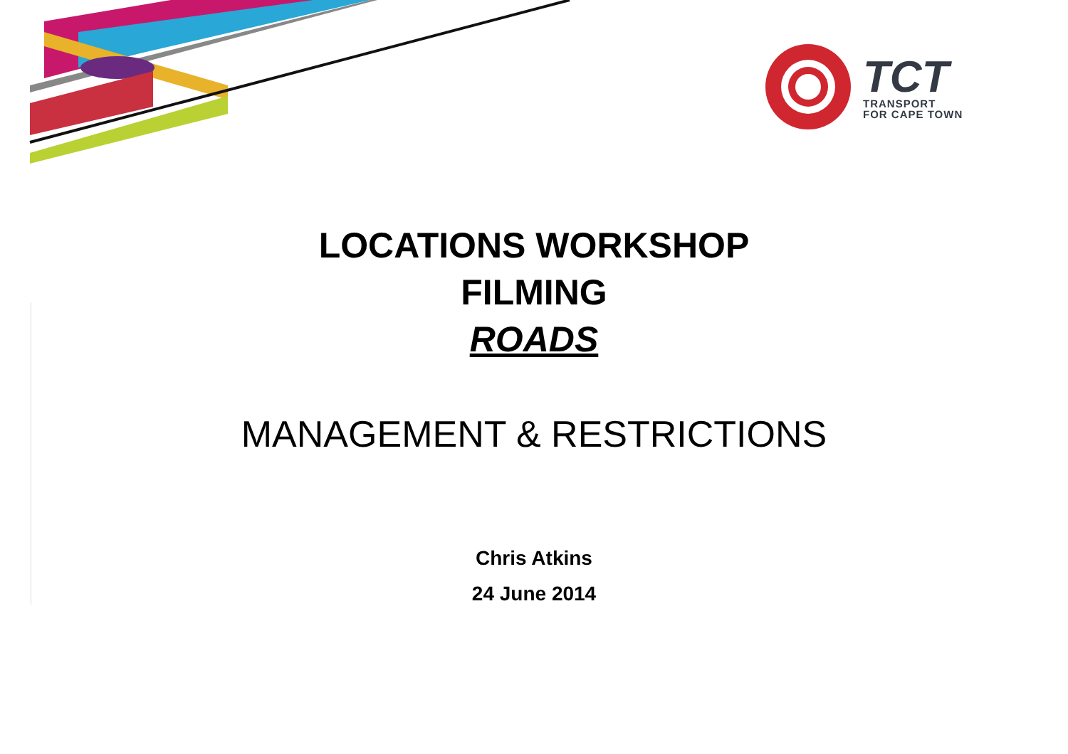TCT
TRANSPORT
FOR CAPE TOWN
LOCATIONS WORKSHOP
FILMING
ROADS
MANAGEMENT & RESTRICTIONS
Chris Atkins
24 June 2014